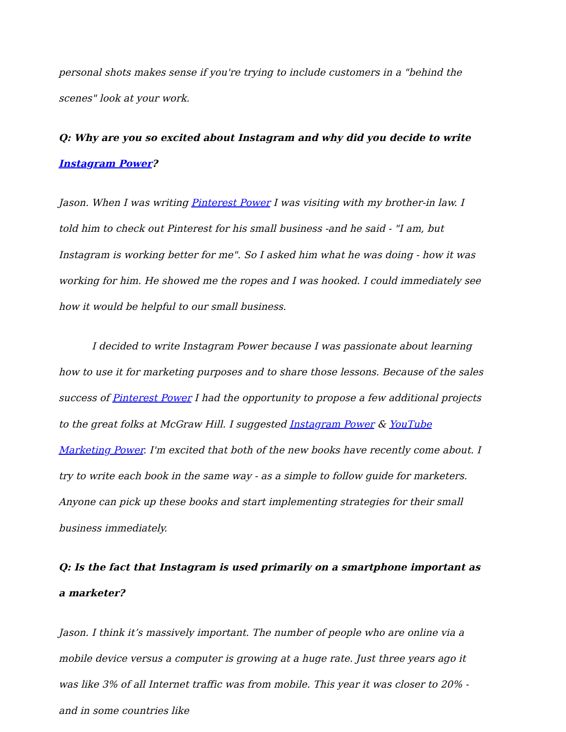personal shots makes sense if you're trying to include customers in a "behind the scenes" look at your work.
Q: Why are you so excited about Instagram and why did you decide to write Instagram Power?
Jason. When I was writing Pinterest Power I was visiting with my brother-in law. I told him to check out Pinterest for his small business -and he said - "I am, but Instagram is working better for me". So I asked him what he was doing - how it was working for him. He showed me the ropes and I was hooked. I could immediately see how it would be helpful to our small business.
I decided to write Instagram Power because I was passionate about learning how to use it for marketing purposes and to share those lessons. Because of the sales success of Pinterest Power I had the opportunity to propose a few additional projects to the great folks at McGraw Hill. I suggested Instagram Power & YouTube Marketing Power. I'm excited that both of the new books have recently come about. I try to write each book in the same way - as a simple to follow guide for marketers. Anyone can pick up these books and start implementing strategies for their small business immediately.
Q: Is the fact that Instagram is used primarily on a smartphone important as a marketer?
Jason. I think it’s massively important. The number of people who are online via a mobile device versus a computer is growing at a huge rate. Just three years ago it was like 3% of all Internet traffic was from mobile. This year it was closer to 20% - and in some countries like